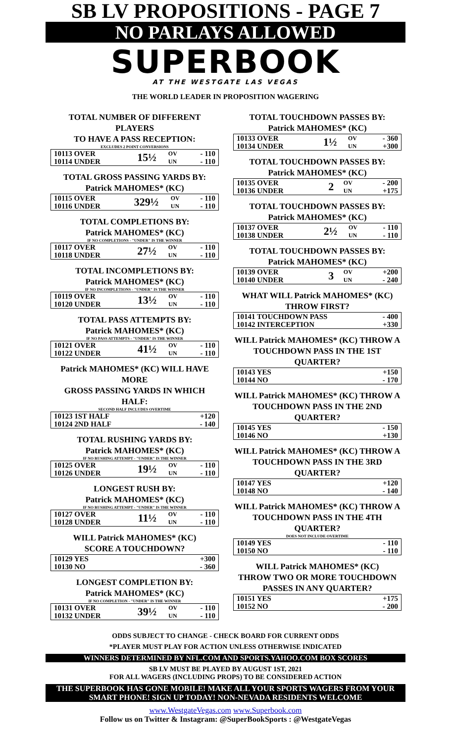SB LV PROPOSITIONS - PAGE 7
NO PARLAYS ALLOWED
SUPERBOOK
AT THE WESTGATE LAS VEGAS
THE WORLD LEADER IN PROPOSITION WAGERING
TOTAL NUMBER OF DIFFERENT PLAYERS
TO HAVE A PASS RECEPTION:
EXCLUDES 2 POINT CONVERSIONS
| 10113 OVER | 15½ | OV | - 110 |
| 10114 UNDER | | UN | - 110 |
TOTAL GROSS PASSING YARDS BY:
Patrick MAHOMES* (KC)
| 10115 OVER | 329½ | OV | - 110 |
| 10116 UNDER | | UN | - 110 |
TOTAL COMPLETIONS BY:
Patrick MAHOMES* (KC)
IF NO COMPLETIONS - "UNDER" IS THE WINNER
| 10117 OVER | 27½ | OV | - 110 |
| 10118 UNDER | | UN | - 110 |
TOTAL INCOMPLETIONS BY:
Patrick MAHOMES* (KC)
IF NO INCOMPLETIONS - "UNDER" IS THE WINNER
| 10119 OVER | 13½ | OV | - 110 |
| 10120 UNDER | | UN | - 110 |
TOTAL PASS ATTEMPTS BY:
Patrick MAHOMES* (KC)
IF NO PASS ATTEMPTS - "UNDER" IS THE WINNER
| 10121 OVER | 41½ | OV | - 110 |
| 10122 UNDER | | UN | - 110 |
Patrick MAHOMES* (KC) WILL HAVE MORE
GROSS PASSING YARDS IN WHICH HALF:
SECOND HALF INCLUDES OVERTIME
| 10123 1ST HALF | +120 |
| 10124 2ND HALF | - 140 |
TOTAL RUSHING YARDS BY:
Patrick MAHOMES* (KC)
IF NO RUSHING ATTEMPT - "UNDER" IS THE WINNER
| 10125 OVER | 19½ | OV | - 110 |
| 10126 UNDER | | UN | - 110 |
LONGEST RUSH BY:
Patrick MAHOMES* (KC)
IF NO RUSHING ATTEMPT - "UNDER" IS THE WINNER
| 10127 OVER | 11½ | OV | - 110 |
| 10128 UNDER | | UN | - 110 |
WILL Patrick MAHOMES* (KC)
SCORE A TOUCHDOWN?
| 10129 YES | +300 |
| 10130 NO | - 360 |
LONGEST COMPLETION BY:
Patrick MAHOMES* (KC)
IF NO COMPLETION - "UNDER" IS THE WINNER
| 10131 OVER | 39½ | OV | - 110 |
| 10132 UNDER | | UN | - 110 |
TOTAL TOUCHDOWN PASSES BY:
Patrick MAHOMES* (KC)
| 10133 OVER | 1½ | OV | - 360 |
| 10134 UNDER | | UN | +300 |
TOTAL TOUCHDOWN PASSES BY:
Patrick MAHOMES* (KC)
| 10135 OVER | 2 | OV | - 200 |
| 10136 UNDER | | UN | +175 |
TOTAL TOUCHDOWN PASSES BY:
Patrick MAHOMES* (KC)
| 10137 OVER | 2½ | OV | - 110 |
| 10138 UNDER | | UN | - 110 |
TOTAL TOUCHDOWN PASSES BY:
Patrick MAHOMES* (KC)
| 10139 OVER | 3 | OV | +200 |
| 10140 UNDER | | UN | - 240 |
WHAT WILL Patrick MAHOMES* (KC)
THROW FIRST?
| 10141 TOUCHDOWN PASS | - 400 |
| 10142 INTERCEPTION | +330 |
WILL Patrick MAHOMES* (KC) THROW A
TOUCHDOWN PASS IN THE 1ST QUARTER?
| 10143 YES | +150 |
| 10144 NO | - 170 |
WILL Patrick MAHOMES* (KC) THROW A
TOUCHDOWN PASS IN THE 2ND QUARTER?
| 10145 YES | - 150 |
| 10146 NO | +130 |
WILL Patrick MAHOMES* (KC) THROW A
TOUCHDOWN PASS IN THE 3RD QUARTER?
| 10147 YES | +120 |
| 10148 NO | - 140 |
WILL Patrick MAHOMES* (KC) THROW A
TOUCHDOWN PASS IN THE 4TH QUARTER?
DOES NOT INCLUDE OVERTIME
| 10149 YES | - 110 |
| 10150 NO | - 110 |
WILL Patrick MAHOMES* (KC)
THROW TWO OR MORE TOUCHDOWN
PASSES IN ANY QUARTER?
| 10151 YES | +175 |
| 10152 NO | - 200 |
ODDS SUBJECT TO CHANGE - CHECK BOARD FOR CURRENT ODDS
*PLAYER MUST PLAY FOR ACTION UNLESS OTHERWISE INDICATED
WINNERS DETERMINED BY NFL.COM AND SPORTS.YAHOO.COM BOX SCORES
SB LV MUST BE PLAYED BY AUGUST 1ST, 2021
FOR ALL WAGERS (INCLUDING PROPS) TO BE CONSIDERED ACTION
THE SUPERBOOK HAS GONE MOBILE! MAKE ALL YOUR SPORTS WAGERS FROM YOUR SMART PHONE! SIGN UP TODAY! NON-NEVADA RESIDENTS WELCOME
www.WestgateVegas.com www.Superbook.com
Follow us on Twitter & Instagram: @SuperBookSports : @WestgateVegas